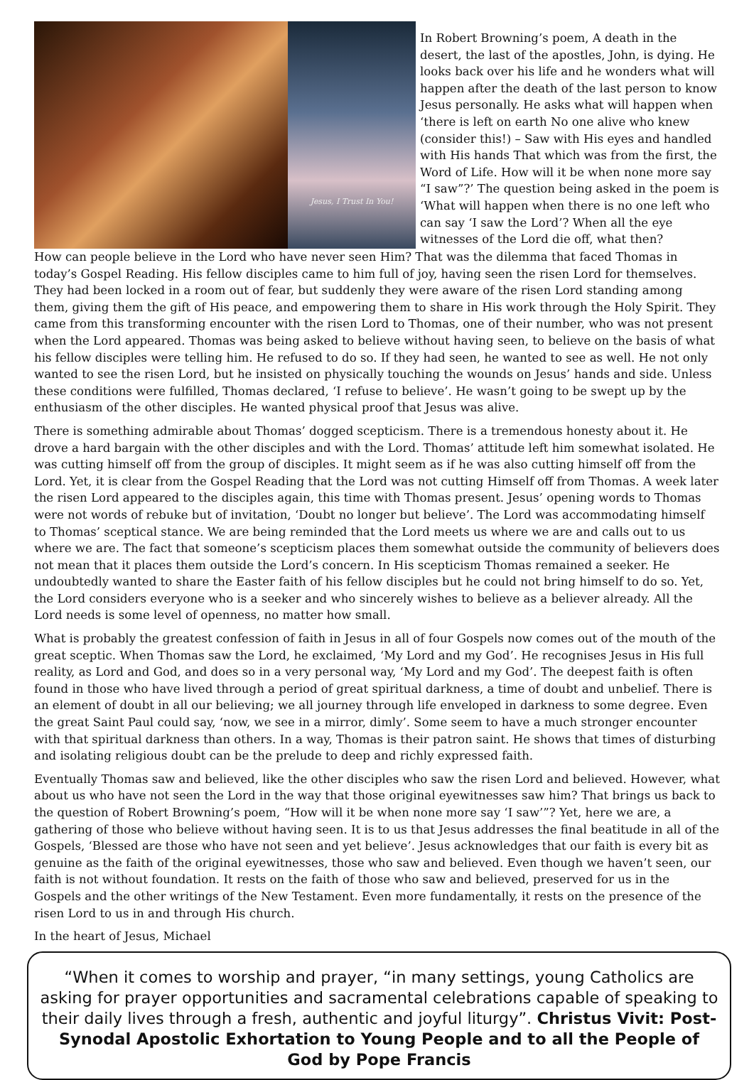Jesus, I Trust In You!
In Robert Browning’s poem, A death in the desert, the last of the apostles, John, is dying. He looks back over his life and he wonders what will happen after the death of the last person to know Jesus personally. He asks what will happen when ‘there is left on earth No one alive who knew (consider this!) – Saw with His eyes and handled with His hands That which was from the first, the Word of Life. How will it be when none more say “I saw”?’ The question being asked in the poem is ‘What will happen when there is no one left who can say ‘I saw the Lord’? When all the eye witnesses of the Lord die off, what then?
How can people believe in the Lord who have never seen Him? That was the dilemma that faced Thomas in today’s Gospel Reading. His fellow disciples came to him full of joy, having seen the risen Lord for themselves. They had been locked in a room out of fear, but suddenly they were aware of the risen Lord standing among them, giving them the gift of His peace, and empowering them to share in His work through the Holy Spirit. They came from this transforming encounter with the risen Lord to Thomas, one of their number, who was not present when the Lord appeared. Thomas was being asked to believe without having seen, to believe on the basis of what his fellow disciples were telling him. He refused to do so. If they had seen, he wanted to see as well. He not only wanted to see the risen Lord, but he insisted on physically touching the wounds on Jesus’ hands and side. Unless these conditions were fulfilled, Thomas declared, ‘I refuse to believe’. He wasn’t going to be swept up by the enthusiasm of the other disciples. He wanted physical proof that Jesus was alive.
There is something admirable about Thomas’ dogged scepticism. There is a tremendous honesty about it. He drove a hard bargain with the other disciples and with the Lord. Thomas’ attitude left him somewhat isolated. He was cutting himself off from the group of disciples. It might seem as if he was also cutting himself off from the Lord. Yet, it is clear from the Gospel Reading that the Lord was not cutting Himself off from Thomas. A week later the risen Lord appeared to the disciples again, this time with Thomas present. Jesus’ opening words to Thomas were not words of rebuke but of invitation, ‘Doubt no longer but believe’. The Lord was accommodating himself to Thomas’ sceptical stance. We are being reminded that the Lord meets us where we are and calls out to us where we are. The fact that someone’s scepticism places them somewhat outside the community of believers does not mean that it places them outside the Lord’s concern. In His scepticism Thomas remained a seeker. He undoubtedly wanted to share the Easter faith of his fellow disciples but he could not bring himself to do so. Yet, the Lord considers everyone who is a seeker and who sincerely wishes to believe as a believer already. All the Lord needs is some level of openness, no matter how small.
What is probably the greatest confession of faith in Jesus in all of four Gospels now comes out of the mouth of the great sceptic. When Thomas saw the Lord, he exclaimed, ‘My Lord and my God’. He recognises Jesus in His full reality, as Lord and God, and does so in a very personal way, ‘My Lord and my God’. The deepest faith is often found in those who have lived through a period of great spiritual darkness, a time of doubt and unbelief. There is an element of doubt in all our believing; we all journey through life enveloped in darkness to some degree. Even the great Saint Paul could say, ‘now, we see in a mirror, dimly’. Some seem to have a much stronger encounter with that spiritual darkness than others. In a way, Thomas is their patron saint. He shows that times of disturbing and isolating religious doubt can be the prelude to deep and richly expressed faith.
Eventually Thomas saw and believed, like the other disciples who saw the risen Lord and believed. However, what about us who have not seen the Lord in the way that those original eyewitnesses saw him? That brings us back to the question of Robert Browning’s poem, “How will it be when none more say ‘I saw’”? Yet, here we are, a gathering of those who believe without having seen. It is to us that Jesus addresses the final beatitude in all of the Gospels, ‘Blessed are those who have not seen and yet believe’. Jesus acknowledges that our faith is every bit as genuine as the faith of the original eyewitnesses, those who saw and believed. Even though we haven’t seen, our faith is not without foundation. It rests on the faith of those who saw and believed, preserved for us in the Gospels and the other writings of the New Testament. Even more fundamentally, it rests on the presence of the risen Lord to us in and through His church.
In the heart of Jesus, Michael
“When it comes to worship and prayer, “in many settings, young Catholics are asking for prayer opportunities and sacramental celebrations capable of speaking to their daily lives through a fresh, authentic and joyful liturgy”. Christus Vivit: Post-Synodal Apostolic Exhortation to Young People and to all the People of God by Pope Francis